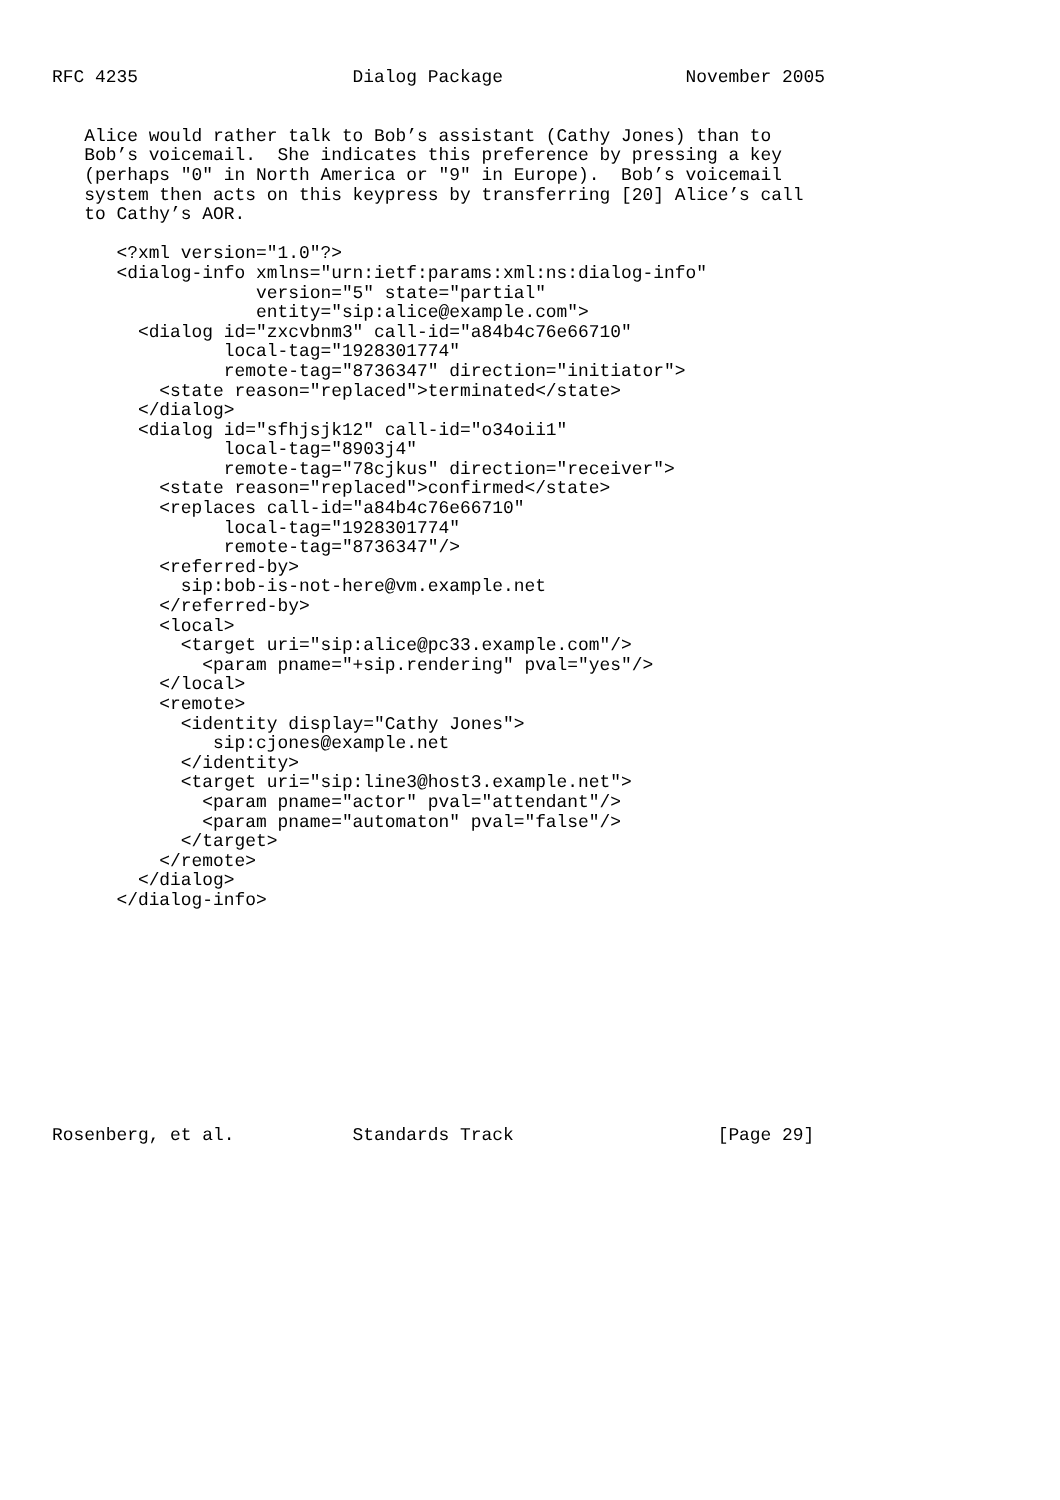RFC 4235                    Dialog Package                 November 2005


   Alice would rather talk to Bob’s assistant (Cathy Jones) than to
   Bob’s voicemail.  She indicates this preference by pressing a key
   (perhaps "0" in North America or "9" in Europe).  Bob’s voicemail
   system then acts on this keypress by transferring [20] Alice’s call
   to Cathy’s AOR.

      <?xml version="1.0"?>
      <dialog-info xmlns="urn:ietf:params:xml:ns:dialog-info"
                   version="5" state="partial"
                   entity="sip:alice@example.com">
        <dialog id="zxcvbnm3" call-id="a84b4c76e66710"
                local-tag="1928301774"
                remote-tag="8736347" direction="initiator">
          <state reason="replaced">terminated</state>
        </dialog>
        <dialog id="sfhjsjk12" call-id="o34oii1"
                local-tag="8903j4"
                remote-tag="78cjkus" direction="receiver">
          <state reason="replaced">confirmed</state>
          <replaces call-id="a84b4c76e66710"
                local-tag="1928301774"
                remote-tag="8736347"/>
          <referred-by>
            sip:bob-is-not-here@vm.example.net
          </referred-by>
          <local>
            <target uri="sip:alice@pc33.example.com"/>
              <param pname="+sip.rendering" pval="yes"/>
          </local>
          <remote>
            <identity display="Cathy Jones">
               sip:cjones@example.net
            </identity>
            <target uri="sip:line3@host3.example.net">
              <param pname="actor" pval="attendant"/>
              <param pname="automaton" pval="false"/>
            </target>
          </remote>
        </dialog>
      </dialog-info>











Rosenberg, et al.           Standards Track                   [Page 29]